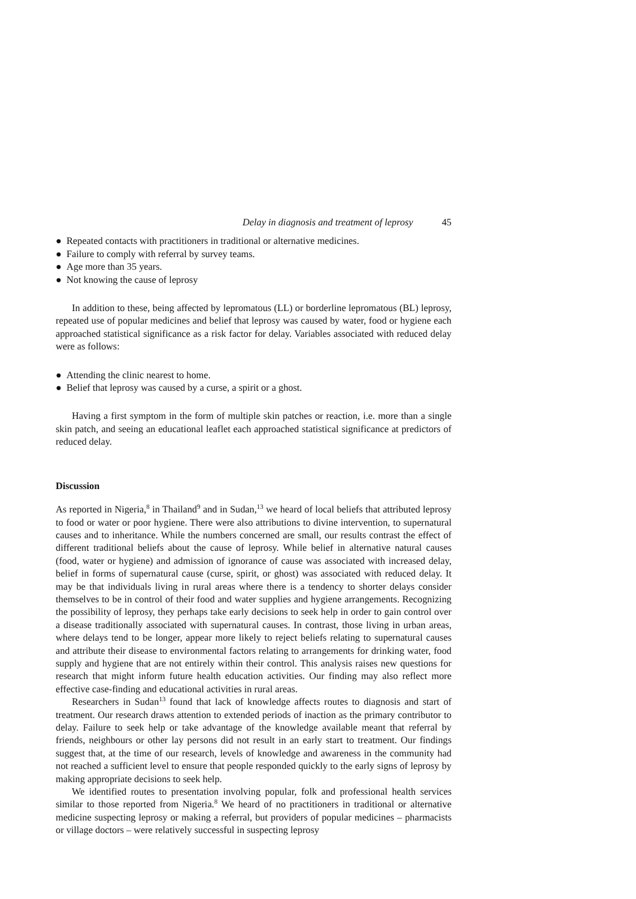Delay in diagnosis and treatment of leprosy 45
● Repeated contacts with practitioners in traditional or alternative medicines.
● Failure to comply with referral by survey teams.
● Age more than 35 years.
● Not knowing the cause of leprosy
In addition to these, being affected by lepromatous (LL) or borderline lepromatous (BL) leprosy, repeated use of popular medicines and belief that leprosy was caused by water, food or hygiene each approached statistical significance as a risk factor for delay. Variables associated with reduced delay were as follows:
● Attending the clinic nearest to home.
● Belief that leprosy was caused by a curse, a spirit or a ghost.
Having a first symptom in the form of multiple skin patches or reaction, i.e. more than a single skin patch, and seeing an educational leaflet each approached statistical significance at predictors of reduced delay.
Discussion
As reported in Nigeria,<sup>8</sup> in Thailand<sup>9</sup> and in Sudan,<sup>13</sup> we heard of local beliefs that attributed leprosy to food or water or poor hygiene. There were also attributions to divine intervention, to supernatural causes and to inheritance. While the numbers concerned are small, our results contrast the effect of different traditional beliefs about the cause of leprosy. While belief in alternative natural causes (food, water or hygiene) and admission of ignorance of cause was associated with increased delay, belief in forms of supernatural cause (curse, spirit, or ghost) was associated with reduced delay. It may be that individuals living in rural areas where there is a tendency to shorter delays consider themselves to be in control of their food and water supplies and hygiene arrangements. Recognizing the possibility of leprosy, they perhaps take early decisions to seek help in order to gain control over a disease traditionally associated with supernatural causes. In contrast, those living in urban areas, where delays tend to be longer, appear more likely to reject beliefs relating to supernatural causes and attribute their disease to environmental factors relating to arrangements for drinking water, food supply and hygiene that are not entirely within their control. This analysis raises new questions for research that might inform future health education activities. Our finding may also reflect more effective case-finding and educational activities in rural areas.
Researchers in Sudan<sup>13</sup> found that lack of knowledge affects routes to diagnosis and start of treatment. Our research draws attention to extended periods of inaction as the primary contributor to delay. Failure to seek help or take advantage of the knowledge available meant that referral by friends, neighbours or other lay persons did not result in an early start to treatment. Our findings suggest that, at the time of our research, levels of knowledge and awareness in the community had not reached a sufficient level to ensure that people responded quickly to the early signs of leprosy by making appropriate decisions to seek help.
We identified routes to presentation involving popular, folk and professional health services similar to those reported from Nigeria.<sup>8</sup> We heard of no practitioners in traditional or alternative medicine suspecting leprosy or making a referral, but providers of popular medicines – pharmacists or village doctors – were relatively successful in suspecting leprosy